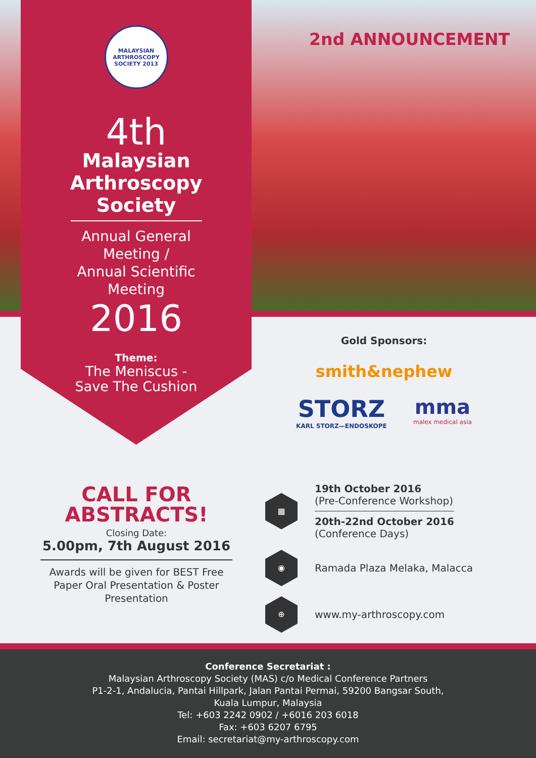MALAYSIAN ARTHROSCOPY SOCIETY 2013
4th
Malaysian
Arthroscopy
Society
Annual General
Meeting /
Annual Scientific
Meeting
2016
Theme:
The Meniscus -
Save The Cushion
2nd ANNOUNCEMENT
Gold Sponsors:
smith&nephew
STORZ
KARL STORZ—ENDOSKOPE
mma
malex medical asia
CALL FOR
ABSTRACTS!
Closing Date:
5.00pm, 7th August 2016
Awards will be given for BEST Free Paper Oral Presentation & Poster Presentation
▦
19th October 2016
(Pre-Conference Workshop)
20th-22nd October 2016
(Conference Days)
◉
Ramada Plaza Melaka, Malacca
⊕
www.my-arthroscopy.com
Conference Secretariat :
Malaysian Arthroscopy Society (MAS) c/o Medical Conference Partners
P1-2-1, Andalucia, Pantai Hillpark, Jalan Pantai Permai, 59200 Bangsar South,
Kuala Lumpur, Malaysia
Tel: +603 2242 0902 / +6016 203 6018
Fax: +603 6207 6795
Email: secretariat@my-arthroscopy.com